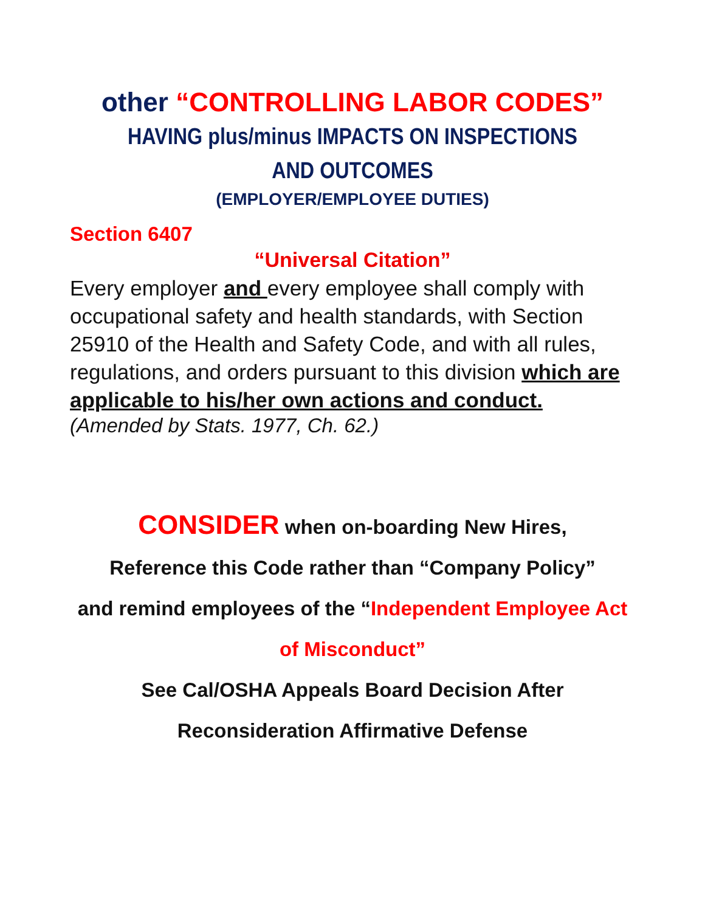other “CONTROLLING LABOR CODES”
HAVING plus/minus IMPACTS ON INSPECTIONS AND OUTCOMES
(EMPLOYER/EMPLOYEE DUTIES)
Section 6407
“Universal Citation”
Every employer and every employee shall comply with occupational safety and health standards, with Section 25910 of the Health and Safety Code, and with all rules, regulations, and orders pursuant to this division which are applicable to his/her own actions and conduct.
(Amended by Stats. 1977, Ch. 62.)
CONSIDER when on-boarding New Hires,
Reference this Code rather than “Company Policy”
and remind employees of the “Independent Employee Act of Misconduct”
See Cal/OSHA Appeals Board Decision After Reconsideration Affirmative Defense